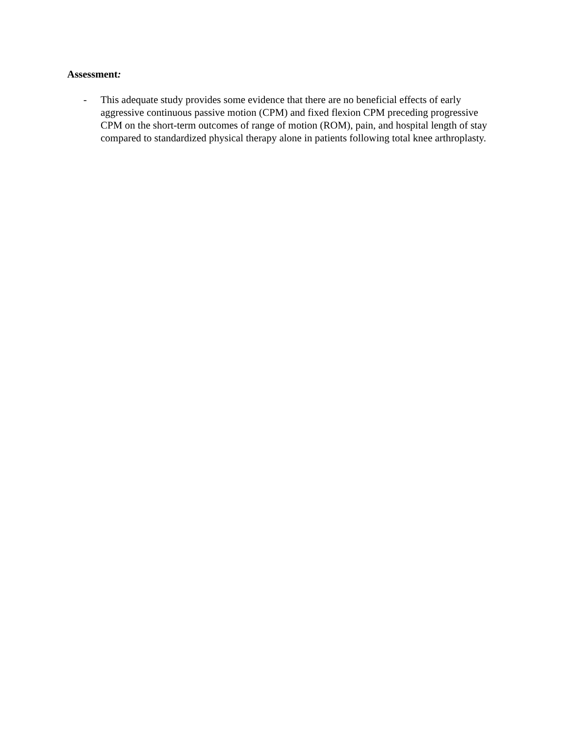Assessment:
- This adequate study provides some evidence that there are no beneficial effects of early aggressive continuous passive motion (CPM) and fixed flexion CPM preceding progressive CPM on the short-term outcomes of range of motion (ROM), pain, and hospital length of stay compared to standardized physical therapy alone in patients following total knee arthroplasty.